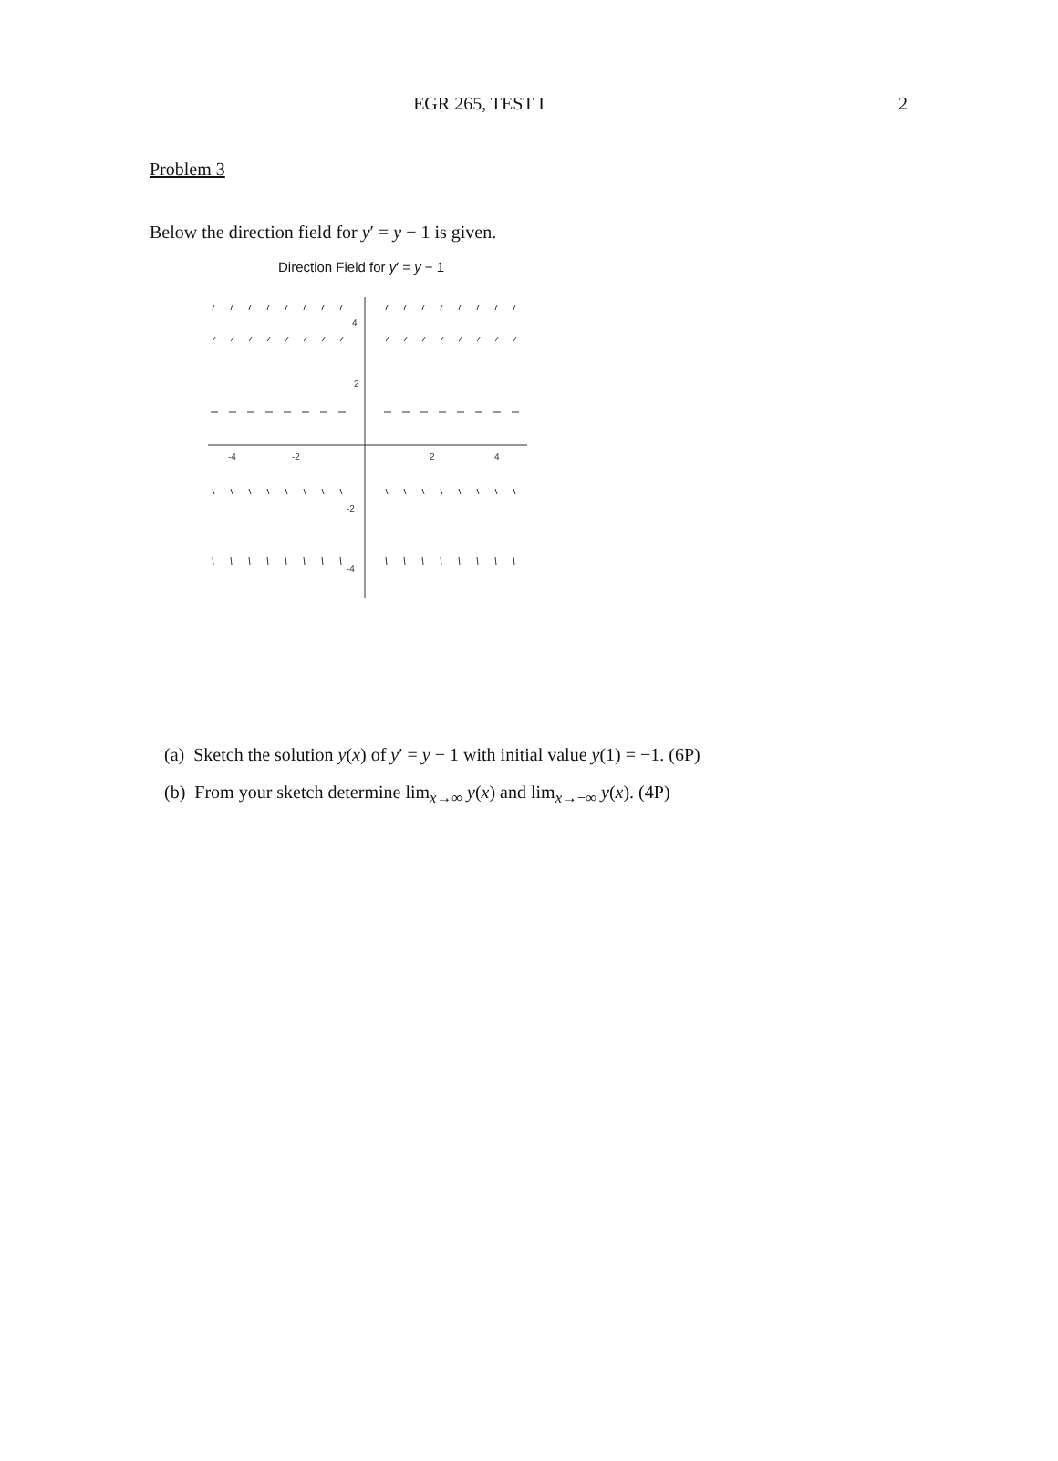EGR 265, TEST I
2
Problem 3
Below the direction field for y′ = y − 1 is given.
Direction Field for y′ = y − 1
-4
-2
2
4
4
2
-2
-4
(a) Sketch the solution y(x) of y′ = y − 1 with initial value y(1) = −1. (6P)
(b) From your sketch determine lim<sub>x→∞</sub> y(x) and lim<sub>x→−∞</sub> y(x). (4P)